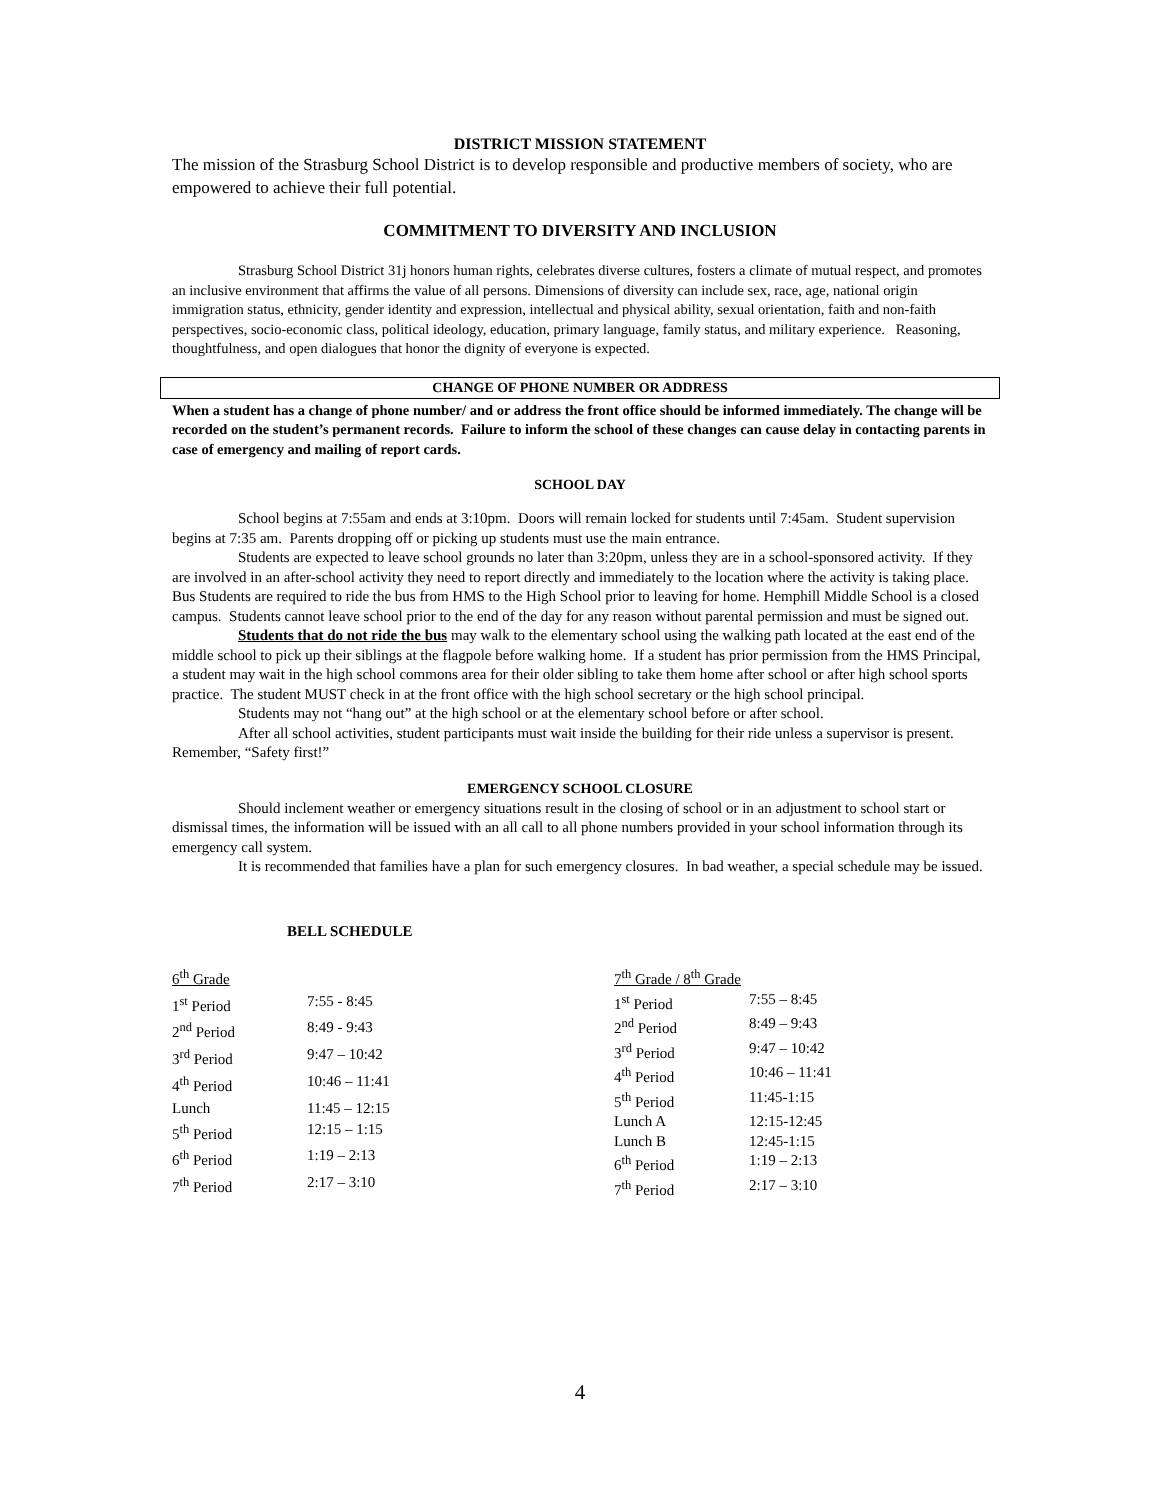DISTRICT MISSION STATEMENT
The mission of the Strasburg School District is to develop responsible and productive members of society, who are empowered to achieve their full potential.
COMMITMENT TO DIVERSITY AND INCLUSION
Strasburg School District 31j honors human rights, celebrates diverse cultures, fosters a climate of mutual respect, and promotes an inclusive environment that affirms the value of all persons. Dimensions of diversity can include sex, race, age, national origin immigration status, ethnicity, gender identity and expression, intellectual and physical ability, sexual orientation, faith and non-faith perspectives, socio-economic class, political ideology, education, primary language, family status, and military experience. Reasoning, thoughtfulness, and open dialogues that honor the dignity of everyone is expected.
CHANGE OF PHONE NUMBER OR ADDRESS
When a student has a change of phone number/ and or address the front office should be informed immediately. The change will be recorded on the student’s permanent records. Failure to inform the school of these changes can cause delay in contacting parents in case of emergency and mailing of report cards.
SCHOOL DAY
School begins at 7:55am and ends at 3:10pm. Doors will remain locked for students until 7:45am. Student supervision begins at 7:35 am. Parents dropping off or picking up students must use the main entrance.
Students are expected to leave school grounds no later than 3:20pm, unless they are in a school-sponsored activity. If they are involved in an after-school activity they need to report directly and immediately to the location where the activity is taking place. Bus Students are required to ride the bus from HMS to the High School prior to leaving for home. Hemphill Middle School is a closed campus. Students cannot leave school prior to the end of the day for any reason without parental permission and must be signed out.
Students that do not ride the bus may walk to the elementary school using the walking path located at the east end of the middle school to pick up their siblings at the flagpole before walking home. If a student has prior permission from the HMS Principal, a student may wait in the high school commons area for their older sibling to take them home after school or after high school sports practice. The student MUST check in at the front office with the high school secretary or the high school principal.
Students may not “hang out” at the high school or at the elementary school before or after school.
After all school activities, student participants must wait inside the building for their ride unless a supervisor is present. Remember, “Safety first!”
EMERGENCY SCHOOL CLOSURE
Should inclement weather or emergency situations result in the closing of school or in an adjustment to school start or dismissal times, the information will be issued with an all call to all phone numbers provided in your school information through its emergency call system.
It is recommended that families have a plan for such emergency closures. In bad weather, a special schedule may be issued.
BELL SCHEDULE
| 6<sup>th</sup> Grade | |
| 1<sup>st</sup> Period | 7:55 - 8:45 |
| 2<sup>nd</sup> Period | 8:49 - 9:43 |
| 3<sup>rd</sup> Period | 9:47 – 10:42 |
| 4<sup>th</sup> Period | 10:46 – 11:41 |
| Lunch | 11:45 – 12:15 |
| 5<sup>th</sup> Period | 12:15 – 1:15 |
| 6<sup>th</sup> Period | 1:19 – 2:13 |
| 7<sup>th</sup> Period | 2:17 – 3:10 |
| 7<sup>th</sup> Grade / 8<sup>th</sup> Grade | |
| 1<sup>st</sup> Period | 7:55 – 8:45 |
| 2<sup>nd</sup> Period | 8:49 – 9:43 |
| 3<sup>rd</sup> Period | 9:47 – 10:42 |
| 4<sup>th</sup> Period | 10:46 – 11:41 |
| 5<sup>th</sup> Period | 11:45-1:15 |
| Lunch A | 12:15-12:45 |
| Lunch B | 12:45-1:15 |
| 6<sup>th</sup> Period | 1:19 – 2:13 |
| 7<sup>th</sup> Period | 2:17 – 3:10 |
4